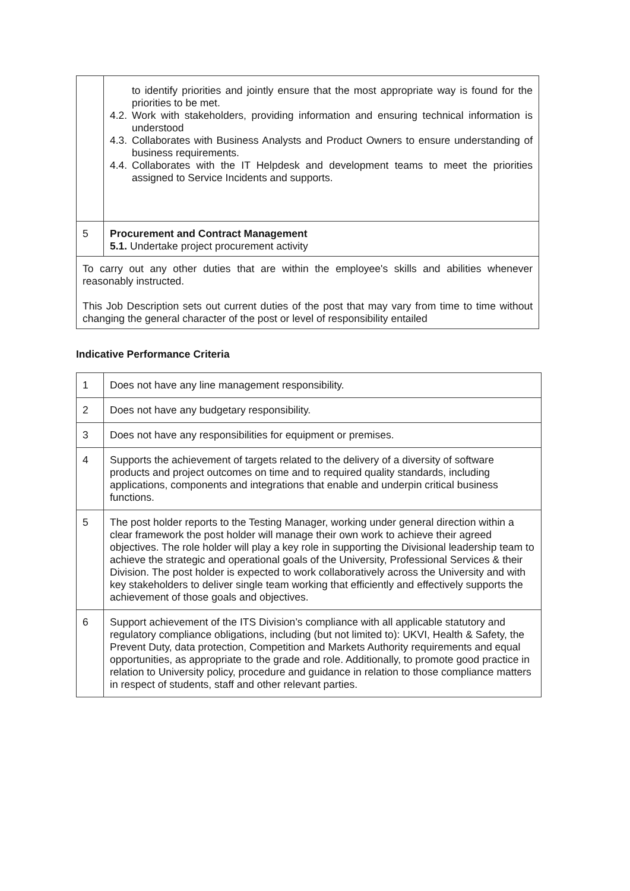| | to identify priorities and jointly ensure that the most appropriate way is found for the priorities to be met. 4.2. Work with stakeholders, providing information and ensuring technical information is understood 4.3. Collaborates with Business Analysts and Product Owners to ensure understanding of business requirements. 4.4. Collaborates with the IT Helpdesk and development teams to meet the priorities assigned to Service Incidents and supports. |
| 5 | Procurement and Contract Management 5.1. Undertake project procurement activity |
| To carry out any other duties that are within the employee's skills and abilities whenever reasonably instructed. This Job Description sets out current duties of the post that may vary from time to time without changing the general character of the post or level of responsibility entailed | |
Indicative Performance Criteria
| 1 | Does not have any line management responsibility. |
| 2 | Does not have any budgetary responsibility. |
| 3 | Does not have any responsibilities for equipment or premises. |
| 4 | Supports the achievement of targets related to the delivery of a diversity of software products and project outcomes on time and to required quality standards, including applications, components and integrations that enable and underpin critical business functions. |
| 5 | The post holder reports to the Testing Manager, working under general direction within a clear framework the post holder will manage their own work to achieve their agreed objectives. The role holder will play a key role in supporting the Divisional leadership team to achieve the strategic and operational goals of the University, Professional Services & their Division. The post holder is expected to work collaboratively across the University and with key stakeholders to deliver single team working that efficiently and effectively supports the achievement of those goals and objectives. |
| 6 | Support achievement of the ITS Division’s compliance with all applicable statutory and regulatory compliance obligations, including (but not limited to): UKVI, Health & Safety, the Prevent Duty, data protection, Competition and Markets Authority requirements and equal opportunities, as appropriate to the grade and role. Additionally, to promote good practice in relation to University policy, procedure and guidance in relation to those compliance matters in respect of students, staff and other relevant parties. |